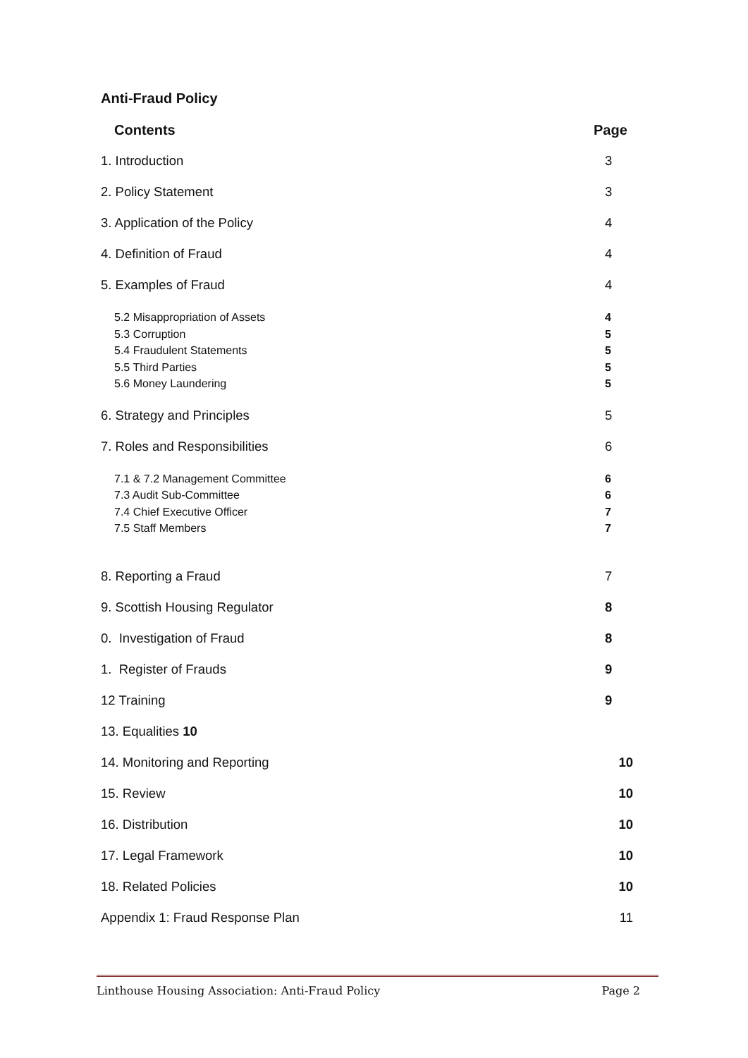Anti-Fraud Policy
Contents Page
1. Introduction 3
2. Policy Statement 3
3. Application of the Policy 4
4. Definition of Fraud 4
5. Examples of Fraud 4
5.2 Misappropriation of Assets 4
5.3 Corruption 5
5.4 Fraudulent Statements 5
5.5 Third Parties 5
5.6 Money Laundering 5
6. Strategy and Principles 5
7. Roles and Responsibilities 6
7.1 & 7.2 Management Committee 6
7.3 Audit Sub-Committee 6
7.4 Chief Executive Officer 7
7.5 Staff Members 7
8. Reporting a Fraud 7
9. Scottish Housing Regulator 8
0. Investigation of Fraud 8
1. Register of Frauds 9
12 Training 9
13. Equalities 10
14. Monitoring and Reporting 10
15. Review 10
16. Distribution 10
17. Legal Framework 10
18. Related Policies 10
Appendix 1: Fraud Response Plan 11
Linthouse Housing Association: Anti-Fraud Policy Page 2